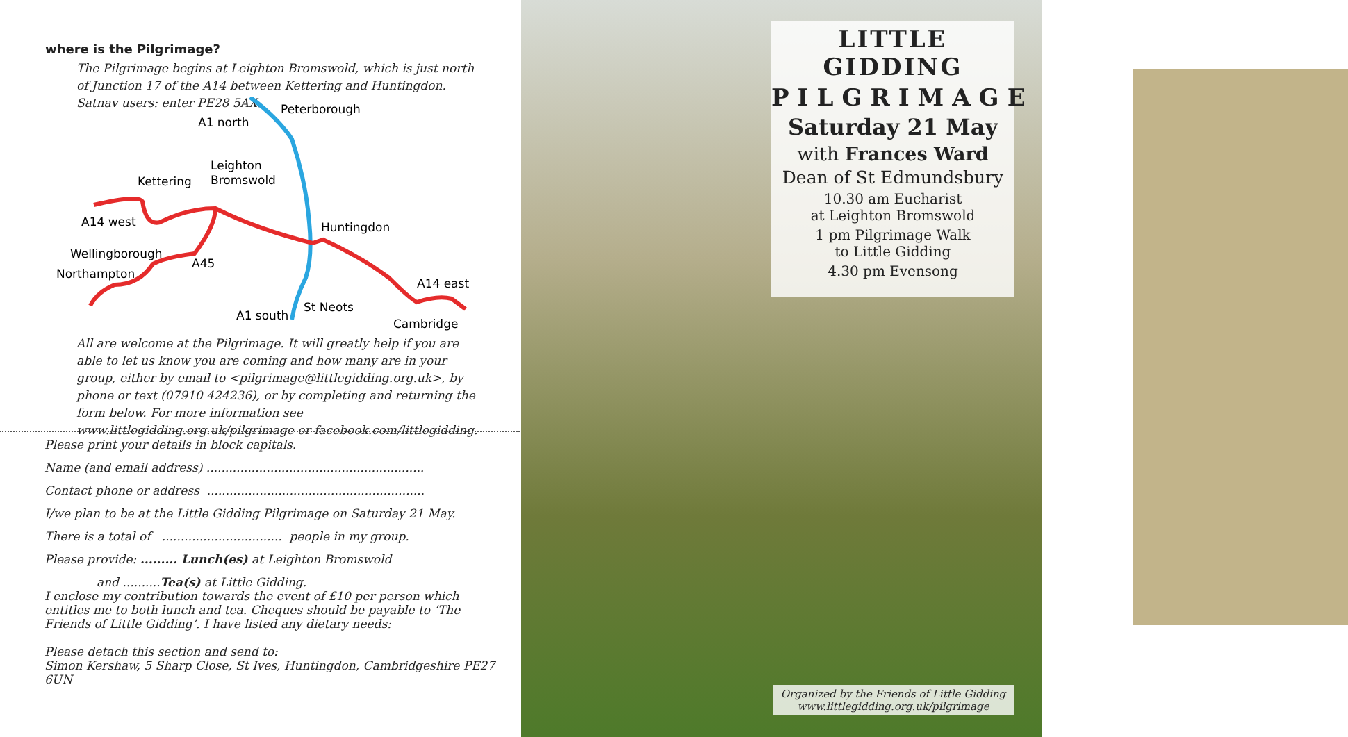where is the Pilgrimage?
The Pilgrimage begins at Leighton Bromswold, which is just north of Junction 17 of the A14 between Kettering and Huntingdon. Satnav users: enter PE28 5AX.
Peterborough
A1 north
Leighton
Bromswold
Kettering
A14 west
Huntingdon
Wellingborough
A45
Northampton
A14 east
A1 south
St Neots
Cambridge
All are welcome at the Pilgrimage. It will greatly help if you are able to let us know you are coming and how many are in your group, either by email to <pilgrimage@littlegidding.org.uk>, by phone or text (07910 424236), or by completing and returning the form below. For more information see www.littlegidding.org.uk/pilgrimage or facebook.com/littlegidding.
Please print your details in block capitals.
Name (and email address) ..........................................................
Contact phone or address ..........................................................
I/we plan to be at the Little Gidding Pilgrimage on Saturday 21 May.
There is a total of ................................ people in my group.
Please provide: ......... Lunch(es) at Leighton Bromswold
and ..........Tea(s) at Little Gidding.
I enclose my contribution towards the event of £10 per person which entitles me to both lunch and tea. Cheques should be payable to ‘The Friends of Little Gidding’. I have listed any dietary needs:
Please detach this section and send to:
Simon Kershaw, 5 Sharp Close, St Ives, Huntingdon, Cambridgeshire PE27 6UN
LITTLE GIDDING
PILGRIMAGE
Saturday 21 May
with Frances Ward
Dean of St Edmundsbury
10.30 am Eucharist
at Leighton Bromswold
1 pm Pilgrimage Walk
to Little Gidding
4.30 pm Evensong
Organized by the Friends of Little Gidding
www.littlegidding.org.uk/pilgrimage